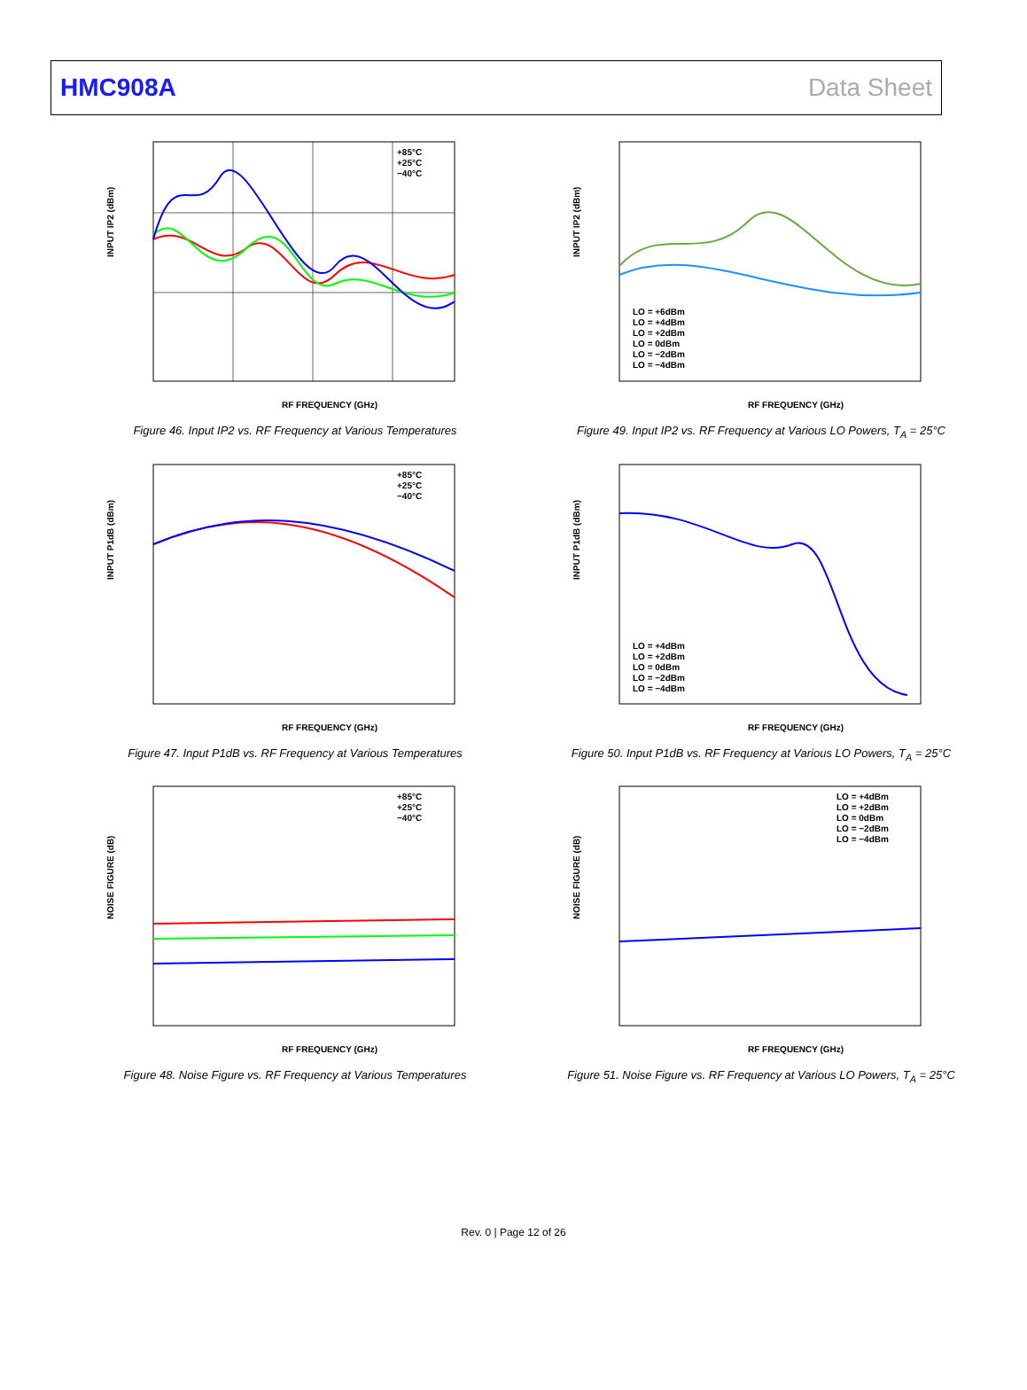HMC908A Data Sheet
RF FREQUENCY (GHz)
INPUT IP2 (dBm)
+85°C
+25°C
−40°C
Figure 46. Input IP2 vs. RF Frequency at Various Temperatures
RF FREQUENCY (GHz)
INPUT IP2 (dBm)
LO = +6dBm
LO = +4dBm
LO = +2dBm
LO = 0dBm
LO = −2dBm
LO = −4dBm
Figure 49. Input IP2 vs. RF Frequency at Various LO Powers, T<sub>A</sub> = 25°C
RF FREQUENCY (GHz)
INPUT P1dB (dBm)
+85°C
+25°C
−40°C
Figure 47. Input P1dB vs. RF Frequency at Various Temperatures
RF FREQUENCY (GHz)
INPUT P1dB (dBm)
LO = +4dBm
LO = +2dBm
LO = 0dBm
LO = −2dBm
LO = −4dBm
Figure 50. Input P1dB vs. RF Frequency at Various LO Powers, T<sub>A</sub> = 25°C
RF FREQUENCY (GHz)
NOISE FIGURE (dB)
+85°C
+25°C
−40°C
Figure 48. Noise Figure vs. RF Frequency at Various Temperatures
RF FREQUENCY (GHz)
NOISE FIGURE (dB)
LO = +4dBm
LO = +2dBm
LO = 0dBm
LO = −2dBm
LO = −4dBm
Figure 51. Noise Figure vs. RF Frequency at Various LO Powers, T<sub>A</sub> = 25°C
Rev. 0 | Page 12 of 26